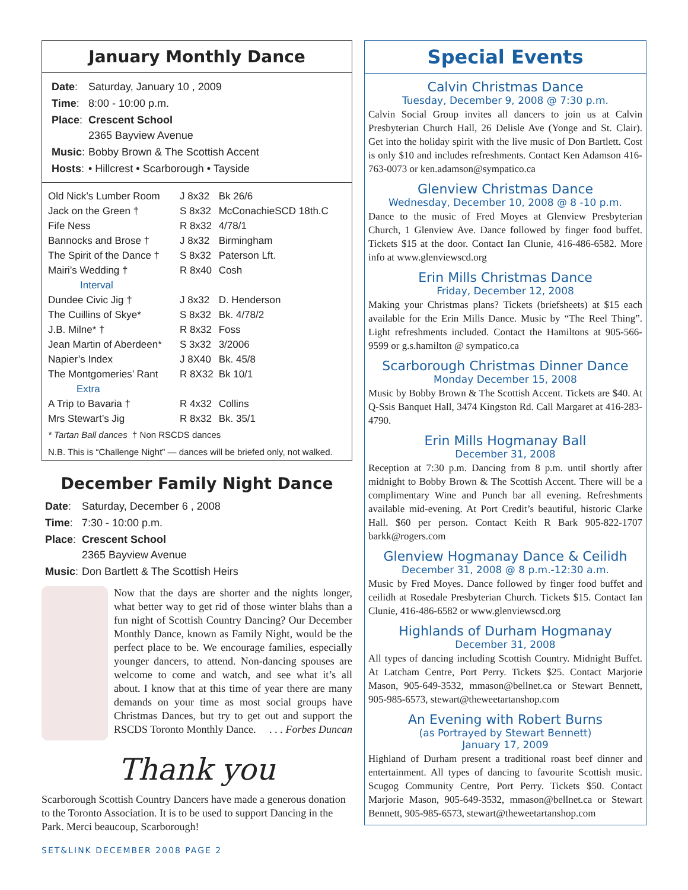January Monthly Dance
| Date : | Saturday, January 10 , 2009 |
| Time : | 8:00 - 10:00 p.m. |
| Place : | Crescent School 2365 Bayview Avenue |
| Music : | Bobby Brown & The Scottish Accent |
| Hosts : | • Hillcrest • Scarborough • Tayside |
| Old Nick’s Lumber Room | J 8x32 | Bk 26/6 |
| Jack on the Green † | S 8x32 | McConachieSCD 18th.C |
| Fife Ness | R 8x32 | 4/78/1 |
| Bannocks and Brose † | J 8x32 | Birmingham |
| The Spirit of the Dance † | S 8x32 | Paterson Lft. |
| Mairi’s Wedding † | R 8x40 | Cosh |
| Interval | | |
| Dundee Civic Jig † | J 8x32 | D. Henderson |
| The Cuillins of Skye* | S 8x32 | Bk. 4/78/2 |
| J.B. Milne* † | R 8x32 | Foss |
| Jean Martin of Aberdeen* | S 3x32 | 3/2006 |
| Napier’s Index | J 8X40 | Bk. 45/8 |
| The Montgomeries’ Rant | R 8X32 | Bk 10/1 |
| Extra | | |
| A Trip to Bavaria † | R 4x32 | Collins |
| Mrs Stewart’s Jig | R 8x32 | Bk. 35/1 |
* Tartan Ball dances † Non RSCDS dances
N.B. This is “Challenge Night” — dances will be briefed only, not walked.
December Family Night Dance
| Date : | Saturday, December 6 , 2008 |
| Time : | 7:30 - 10:00 p.m. |
| Place : | Crescent School 2365 Bayview Avenue |
| Music : | Don Bartlett & The Scottish Heirs |
Now that the days are shorter and the nights longer, what better way to get rid of those winter blahs than a fun night of Scottish Country Dancing? Our December Monthly Dance, known as Family Night, would be the perfect place to be. We encourage families, especially younger dancers, to attend. Non-dancing spouses are welcome to come and watch, and see what it’s all about. I know that at this time of year there are many demands on your time as most social groups have Christmas Dances, but try to get out and support the RSCDS Toronto Monthly Dance. . . . Forbes Duncan
Thank you
Scarborough Scottish Country Dancers have made a generous donation to the Toronto Association. It is to be used to support Dancing in the Park. Merci beaucoup, Scarborough!
Special Events
Calvin Christmas Dance
Tuesday, December 9, 2008 @ 7:30 p.m.
Calvin Social Group invites all dancers to join us at Calvin Presbyterian Church Hall, 26 Delisle Ave (Yonge and St. Clair). Get into the holiday spirit with the live music of Don Bartlett. Cost is only $10 and includes refreshments. Contact Ken Adamson 416-763-0073 or ken.adamson@sympatico.ca
Glenview Christmas Dance
Wednesday, December 10, 2008 @ 8 -10 p.m.
Dance to the music of Fred Moyes at Glenview Presbyterian Church, 1 Glenview Ave. Dance followed by finger food buffet. Tickets $15 at the door. Contact Ian Clunie, 416-486-6582. More info at www.glenviewscd.org
Erin Mills Christmas Dance
Friday, December 12, 2008
Making your Christmas plans? Tickets (briefsheets) at $15 each available for the Erin Mills Dance. Music by “The Reel Thing”. Light refreshments included. Contact the Hamiltons at 905-566-9599 or g.s.hamilton @ sympatico.ca
Scarborough Christmas Dinner Dance
Monday December 15, 2008
Music by Bobby Brown & The Scottish Accent. Tickets are $40. At Q-Ssis Banquet Hall, 3474 Kingston Rd. Call Margaret at 416-283-4790.
Erin Mills Hogmanay Ball
December 31, 2008
Reception at 7:30 p.m. Dancing from 8 p.m. until shortly after midnight to Bobby Brown & The Scottish Accent. There will be a complimentary Wine and Punch bar all evening. Refreshments available mid-evening. At Port Credit’s beautiful, historic Clarke Hall. $60 per person. Contact Keith R Bark 905-822-1707 barkk@rogers.com
Glenview Hogmanay Dance & Ceilidh
December 31, 2008 @ 8 p.m.-12:30 a.m.
Music by Fred Moyes. Dance followed by finger food buffet and ceilidh at Rosedale Presbyterian Church. Tickets $15. Contact Ian Clunie, 416-486-6582 or www.glenviewscd.org
Highlands of Durham Hogmanay
December 31, 2008
All types of dancing including Scottish Country. Midnight Buffet. At Latcham Centre, Port Perry. Tickets $25. Contact Marjorie Mason, 905-649-3532, mmason@bellnet.ca or Stewart Bennett, 905-985-6573, stewart@theweetartanshop.com
An Evening with Robert Burns
(as Portrayed by Stewart Bennett)
January 17, 2009
Highland of Durham present a traditional roast beef dinner and entertainment. All types of dancing to favourite Scottish music. Scugog Community Centre, Port Perry. Tickets $50. Contact Marjorie Mason, 905-649-3532, mmason@bellnet.ca or Stewart Bennett, 905-985-6573, stewart@theweetartanshop.com
SET&LINK DECEMBER 2008 PAGE 2